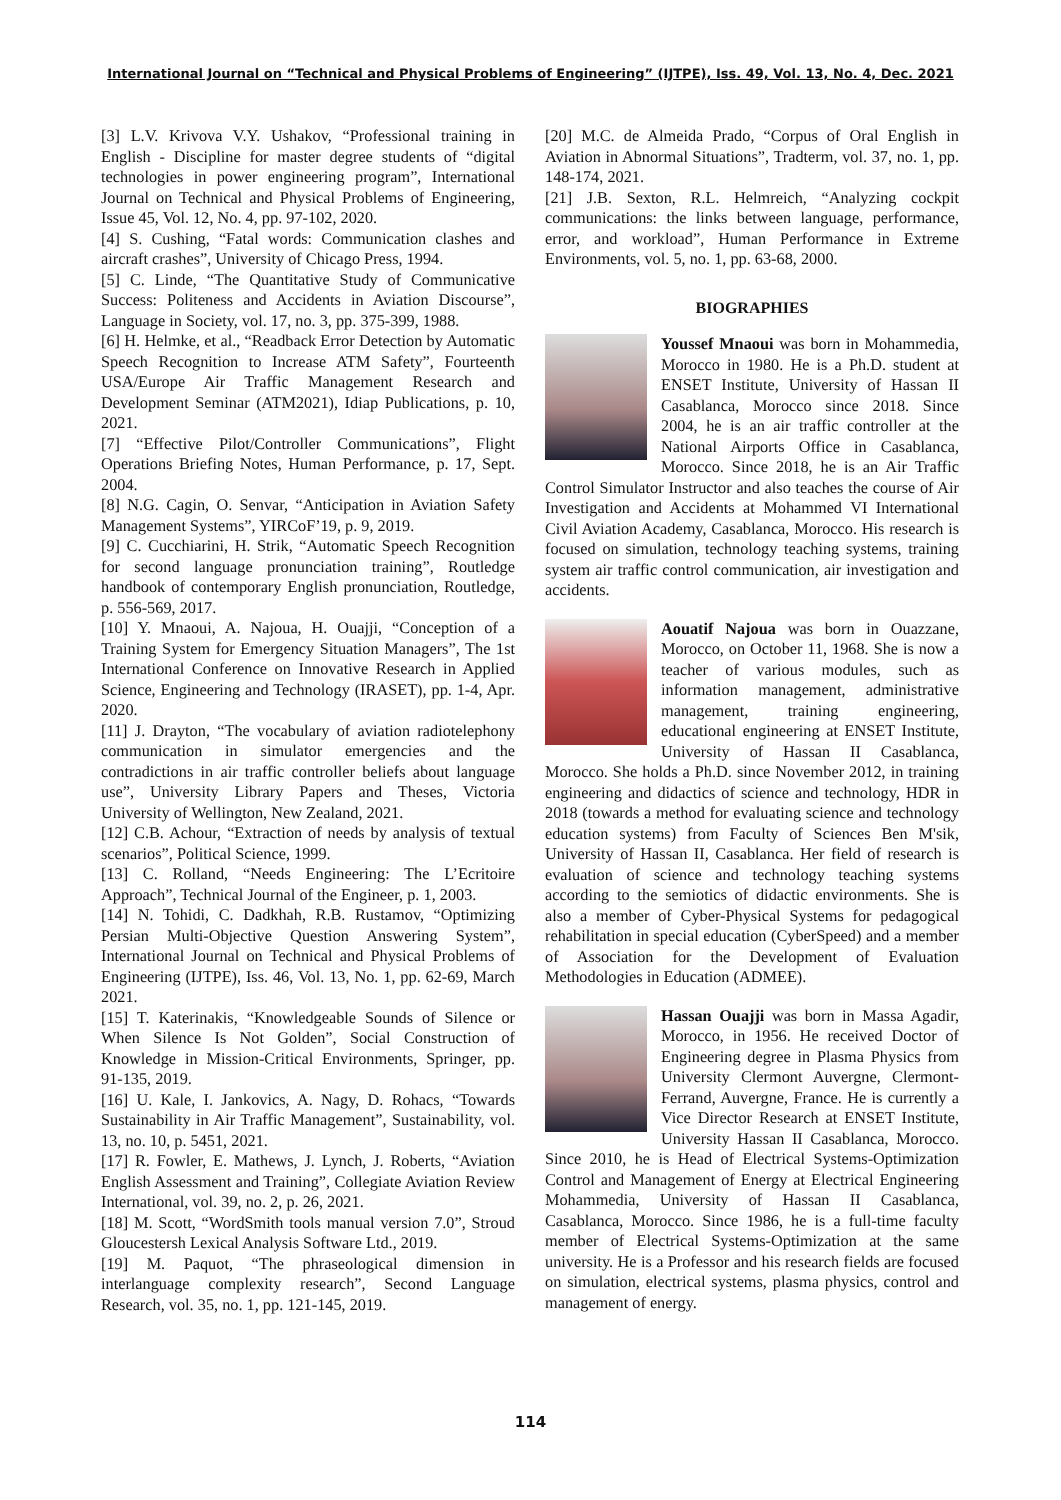International Journal on “Technical and Physical Problems of Engineering” (IJTPE), Iss. 49, Vol. 13, No. 4, Dec. 2021
[3] L.V. Krivova V.Y. Ushakov, “Professional training in English - Discipline for master degree students of “digital technologies in power engineering program”, International Journal on Technical and Physical Problems of Engineering, Issue 45, Vol. 12, No. 4, pp. 97-102, 2020.
[4] S. Cushing, “Fatal words: Communication clashes and aircraft crashes”, University of Chicago Press, 1994.
[5] C. Linde, “The Quantitative Study of Communicative Success: Politeness and Accidents in Aviation Discourse”, Language in Society, vol. 17, no. 3, pp. 375-399, 1988.
[6] H. Helmke, et al., “Readback Error Detection by Automatic Speech Recognition to Increase ATM Safety”, Fourteenth USA/Europe Air Traffic Management Research and Development Seminar (ATM2021), Idiap Publications, p. 10, 2021.
[7] “Effective Pilot/Controller Communications”, Flight Operations Briefing Notes, Human Performance, p. 17, Sept. 2004.
[8] N.G. Cagin, O. Senvar, “Anticipation in Aviation Safety Management Systems”, YIRCoF’19, p. 9, 2019.
[9] C. Cucchiarini, H. Strik, “Automatic Speech Recognition for second language pronunciation training”, Routledge handbook of contemporary English pronunciation, Routledge, p. 556-569, 2017.
[10] Y. Mnaoui, A. Najoua, H. Ouajji, “Conception of a Training System for Emergency Situation Managers”, The 1st International Conference on Innovative Research in Applied Science, Engineering and Technology (IRASET), pp. 1-4, Apr. 2020.
[11] J. Drayton, “The vocabulary of aviation radiotelephony communication in simulator emergencies and the contradictions in air traffic controller beliefs about language use”, University Library Papers and Theses, Victoria University of Wellington, New Zealand, 2021.
[12] C.B. Achour, “Extraction of needs by analysis of textual scenarios”, Political Science, 1999.
[13] C. Rolland, “Needs Engineering: The L’Ecritoire Approach”, Technical Journal of the Engineer, p. 1, 2003.
[14] N. Tohidi, C. Dadkhah, R.B. Rustamov, “Optimizing Persian Multi-Objective Question Answering System”, International Journal on Technical and Physical Problems of Engineering (IJTPE), Iss. 46, Vol. 13, No. 1, pp. 62-69, March 2021.
[15] T. Katerinakis, “Knowledgeable Sounds of Silence or When Silence Is Not Golden”, Social Construction of Knowledge in Mission-Critical Environments, Springer, pp. 91-135, 2019.
[16] U. Kale, I. Jankovics, A. Nagy, D. Rohacs, “Towards Sustainability in Air Traffic Management”, Sustainability, vol. 13, no. 10, p. 5451, 2021.
[17] R. Fowler, E. Mathews, J. Lynch, J. Roberts, “Aviation English Assessment and Training”, Collegiate Aviation Review International, vol. 39, no. 2, p. 26, 2021.
[18] M. Scott, “WordSmith tools manual version 7.0”, Stroud Gloucestersh Lexical Analysis Software Ltd., 2019.
[19] M. Paquot, “The phraseological dimension in interlanguage complexity research”, Second Language Research, vol. 35, no. 1, pp. 121-145, 2019.
[20] M.C. de Almeida Prado, “Corpus of Oral English in Aviation in Abnormal Situations”, Tradterm, vol. 37, no. 1, pp. 148-174, 2021.
[21] J.B. Sexton, R.L. Helmreich, “Analyzing cockpit communications: the links between language, performance, error, and workload”, Human Performance in Extreme Environments, vol. 5, no. 1, pp. 63-68, 2000.
BIOGRAPHIES
Youssef Mnaoui was born in Mohammedia, Morocco in 1980. He is a Ph.D. student at ENSET Institute, University of Hassan II Casablanca, Morocco since 2018. Since 2004, he is an air traffic controller at the National Airports Office in Casablanca, Morocco. Since 2018, he is an Air Traffic Control Simulator Instructor and also teaches the course of Air Investigation and Accidents at Mohammed VI International Civil Aviation Academy, Casablanca, Morocco. His research is focused on simulation, technology teaching systems, training system air traffic control communication, air investigation and accidents.
Aouatif Najoua was born in Ouazzane, Morocco, on October 11, 1968. She is now a teacher of various modules, such as information management, administrative management, training engineering, educational engineering at ENSET Institute, University of Hassan II Casablanca, Morocco. She holds a Ph.D. since November 2012, in training engineering and didactics of science and technology, HDR in 2018 (towards a method for evaluating science and technology education systems) from Faculty of Sciences Ben M'sik, University of Hassan II, Casablanca. Her field of research is evaluation of science and technology teaching systems according to the semiotics of didactic environments. She is also a member of Cyber-Physical Systems for pedagogical rehabilitation in special education (CyberSpeed) and a member of Association for the Development of Evaluation Methodologies in Education (ADMEE).
Hassan Ouajji was born in Massa Agadir, Morocco, in 1956. He received Doctor of Engineering degree in Plasma Physics from University Clermont Auvergne, Clermont-Ferrand, Auvergne, France. He is currently a Vice Director Research at ENSET Institute, University Hassan II Casablanca, Morocco. Since 2010, he is Head of Electrical Systems-Optimization Control and Management of Energy at Electrical Engineering Mohammedia, University of Hassan II Casablanca, Casablanca, Morocco. Since 1986, he is a full-time faculty member of Electrical Systems-Optimization at the same university. He is a Professor and his research fields are focused on simulation, electrical systems, plasma physics, control and management of energy.
114